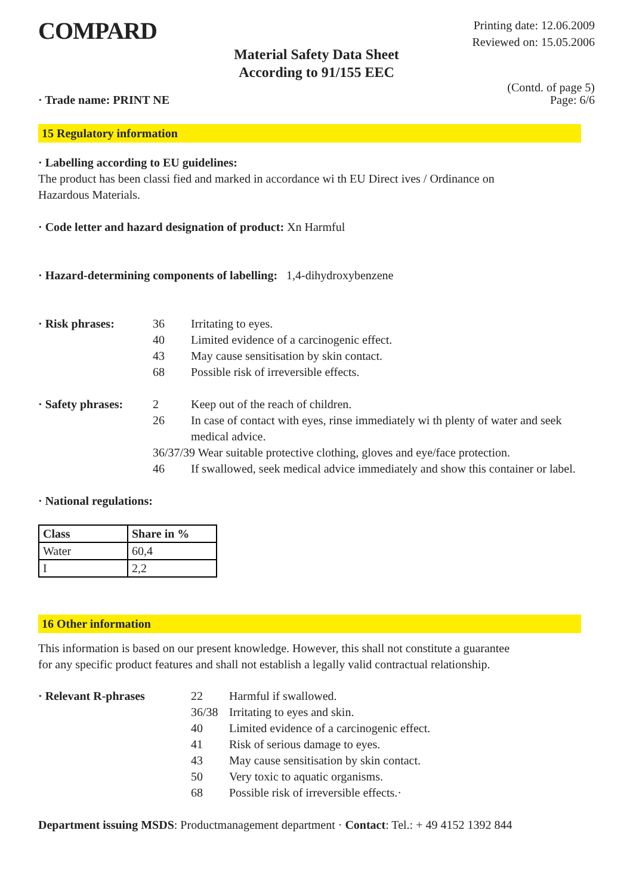COMPARD
Printing date: 12.06.2009
Reviewed on: 15.05.2006
Material Safety Data Sheet
According to 91/155 EEC
· Trade name: PRINT NE
(Contd. of page 5)
Page: 6/6
15 Regulatory information
· Labelling according to EU guidelines:
The product has been classi fied and marked in accordance wi th EU Direct ives / Ordinance on
Hazardous Materials.
· Code letter and hazard designation of product: Xn Harmful
· Hazard-determining components of labelling: 1,4-dihydroxybenzene
· Risk phrases: 36 Irritating to eyes.
40 Limited evidence of a carcinogenic effect.
43 May cause sensitisation by skin contact.
68 Possible risk of irreversible effects.
· Safety phrases: 2 Keep out of the reach of children.
26 In case of contact with eyes, rinse immediately wi th plenty of water and seek medical advice.
36/37/39 Wear suitable protective clothing, gloves and eye/face protection.
46 If swallowed, seek medical advice immediately and show this container or label.
· National regulations:
| Class | Share in % |
| --- | --- |
| Water | 60,4 |
| I | 2,2 |
16 Other information
This information is based on our present knowledge. However, this shall not constitute a guarantee
for any specific product features and shall not establish a legally valid contractual relationship.
· Relevant R-phrases 22 Harmful if swallowed.
36/38 Irritating to eyes and skin.
40 Limited evidence of a carcinogenic effect.
41 Risk of serious damage to eyes.
43 May cause sensitisation by skin contact.
50 Very toxic to aquatic organisms.
68 Possible risk of irreversible effects.·
Department issuing MSDS: Productmanagement department · Contact: Tel.: + 49 4152 1392 844